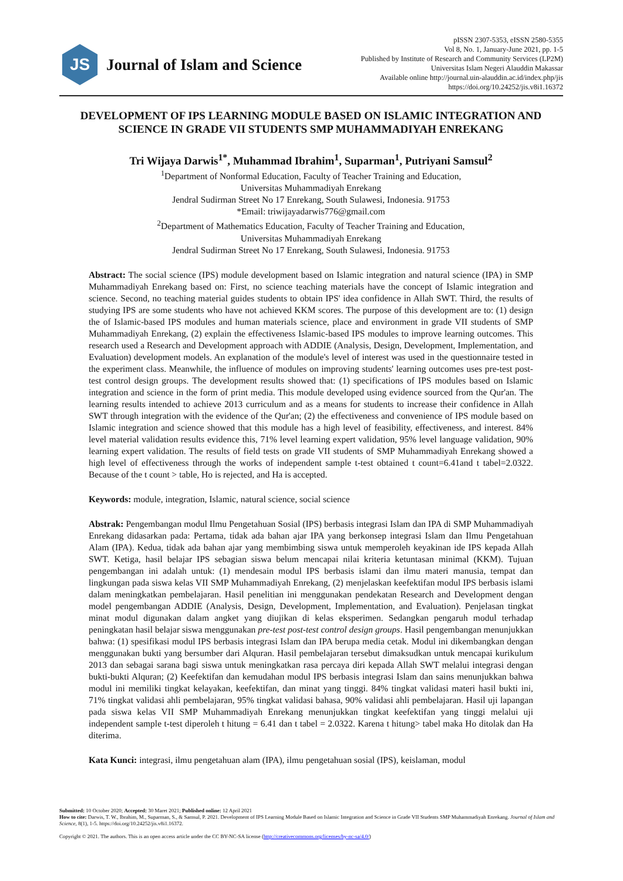JS
Journal of Islam and Science
pISSN 2307-5353, eISSN 2580-5355
Vol 8, No. 1, January-June 2021, pp. 1-5
Published by Institute of Research and Community Services (LP2M)
Universitas Islam Negeri Alauddin Makassar
Available online http://journal.uin-alauddin.ac.id/index.php/jis
https://doi.org/10.24252/jis.v8i1.16372
DEVELOPMENT OF IPS LEARNING MODULE BASED ON ISLAMIC INTEGRATION AND SCIENCE IN GRADE VII STUDENTS SMP MUHAMMADIYAH ENREKANG
Tri Wijaya Darwis<sup>1*</sup>, Muhammad Ibrahim<sup>1</sup>, Suparman<sup>1</sup>, Putriyani Samsul<sup>2</sup>
<sup>1</sup> Department of Nonformal Education, Faculty of Teacher Training and Education,
Universitas Muhammadiyah Enrekang
Jendral Sudirman Street No 17 Enrekang, South Sulawesi, Indonesia. 91753
*Email: triwijayadarwis776@gmail.com
<sup>2</sup> Department of Mathematics Education, Faculty of Teacher Training and Education,
Universitas Muhammadiyah Enrekang
Jendral Sudirman Street No 17 Enrekang, South Sulawesi, Indonesia. 91753
Abstract: The social science (IPS) module development based on Islamic integration and natural science (IPA) in SMP Muhammadiyah Enrekang based on: First, no science teaching materials have the concept of Islamic integration and science. Second, no teaching material guides students to obtain IPS' idea confidence in Allah SWT. Third, the results of studying IPS are some students who have not achieved KKM scores. The purpose of this development are to: (1) design the of Islamic-based IPS modules and human materials science, place and environment in grade VII students of SMP Muhammadiyah Enrekang, (2) explain the effectiveness Islamic-based IPS modules to improve learning outcomes. This research used a Research and Development approach with ADDIE (Analysis, Design, Development, Implementation, and Evaluation) development models. An explanation of the module's level of interest was used in the questionnaire tested in the experiment class. Meanwhile, the influence of modules on improving students' learning outcomes uses pre-test post-test control design groups. The development results showed that: (1) specifications of IPS modules based on Islamic integration and science in the form of print media. This module developed using evidence sourced from the Qur'an. The learning results intended to achieve 2013 curriculum and as a means for students to increase their confidence in Allah SWT through integration with the evidence of the Qur'an; (2) the effectiveness and convenience of IPS module based on Islamic integration and science showed that this module has a high level of feasibility, effectiveness, and interest. 84% level material validation results evidence this, 71% level learning expert validation, 95% level language validation, 90% learning expert validation. The results of field tests on grade VII students of SMP Muhammadiyah Enrekang showed a high level of effectiveness through the works of independent sample t-test obtained t count=6.41and t tabel=2.0322. Because of the t count > table, Ho is rejected, and Ha is accepted.
Keywords: module, integration, Islamic, natural science, social science
Abstrak: Pengembangan modul Ilmu Pengetahuan Sosial (IPS) berbasis integrasi Islam dan IPA di SMP Muhammadiyah Enrekang didasarkan pada: Pertama, tidak ada bahan ajar IPA yang berkonsep integrasi Islam dan Ilmu Pengetahuan Alam (IPA). Kedua, tidak ada bahan ajar yang membimbing siswa untuk memperoleh keyakinan ide IPS kepada Allah SWT. Ketiga, hasil belajar IPS sebagian siswa belum mencapai nilai kriteria ketuntasan minimal (KKM). Tujuan pengembangan ini adalah untuk: (1) mendesain modul IPS berbasis islami dan ilmu materi manusia, tempat dan lingkungan pada siswa kelas VII SMP Muhammadiyah Enrekang, (2) menjelaskan keefektifan modul IPS berbasis islami dalam meningkatkan pembelajaran. Hasil penelitian ini menggunakan pendekatan Research and Development dengan model pengembangan ADDIE (Analysis, Design, Development, Implementation, and Evaluation). Penjelasan tingkat minat modul digunakan dalam angket yang diujikan di kelas eksperimen. Sedangkan pengaruh modul terhadap peningkatan hasil belajar siswa menggunakan pre-test post-test control design groups. Hasil pengembangan menunjukkan bahwa: (1) spesifikasi modul IPS berbasis integrasi Islam dan IPA berupa media cetak. Modul ini dikembangkan dengan menggunakan bukti yang bersumber dari Alquran. Hasil pembelajaran tersebut dimaksudkan untuk mencapai kurikulum 2013 dan sebagai sarana bagi siswa untuk meningkatkan rasa percaya diri kepada Allah SWT melalui integrasi dengan bukti-bukti Alquran; (2) Keefektifan dan kemudahan modul IPS berbasis integrasi Islam dan sains menunjukkan bahwa modul ini memiliki tingkat kelayakan, keefektifan, dan minat yang tinggi. 84% tingkat validasi materi hasil bukti ini, 71% tingkat validasi ahli pembelajaran, 95% tingkat validasi bahasa, 90% validasi ahli pembelajaran. Hasil uji lapangan pada siswa kelas VII SMP Muhammadiyah Enrekang menunjukkan tingkat keefektifan yang tinggi melalui uji independent sample t-test diperoleh t hitung = 6.41 dan t tabel = 2.0322. Karena t hitung> tabel maka Ho ditolak dan Ha diterima.
Kata Kunci: integrasi, ilmu pengetahuan alam (IPA), ilmu pengetahuan sosial (IPS), keislaman, modul
Submitted: 10 October 2020; Accepted: 30 Maret 2021; Published online: 12 April 2021
How to cite: Darwis, T. W., Ibrahim, M., Suparman, S., & Samsul, P. 2021. Development of IPS Learning Module Based on Islamic Integration and Science in Grade VII Students SMP Muhammadiyah Enrekang. Journal of Islam and Science, 8(1), 1-5. https://doi.org/10.24252/jis.v8i1.16372.
Copyright © 2021. The authors. This is an open access article under the CC BY-NC-SA license (http://creativecommons.org/licenses/by-nc-sa/4.0/)